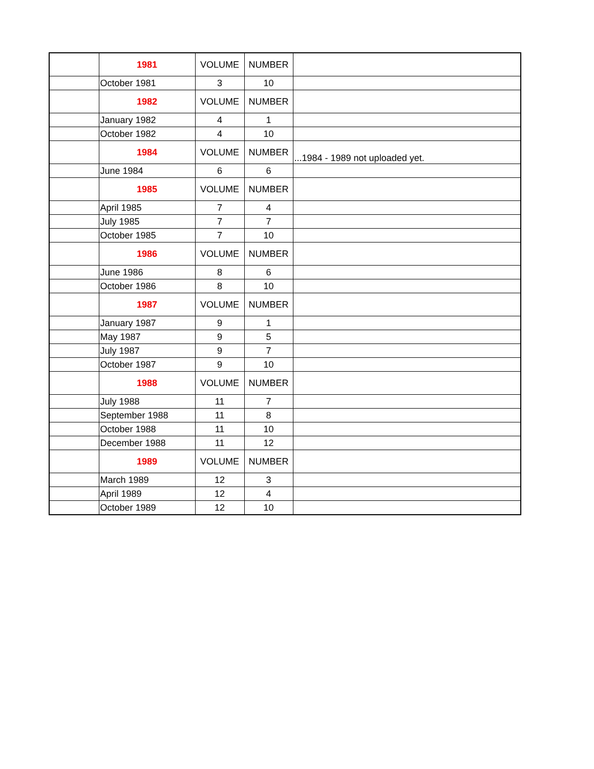| | 1981 | VOLUME | NUMBER | |
| | October 1981 | 3 | 10 | |
| | 1982 | VOLUME | NUMBER | |
| | January 1982 | 4 | 1 | |
| | October 1982 | 4 | 10 | |
| | 1984 | VOLUME | NUMBER | ...1984 - 1989 not uploaded yet. |
| | June 1984 | 6 | 6 | |
| | 1985 | VOLUME | NUMBER | |
| | April 1985 | 7 | 4 | |
| | July 1985 | 7 | 7 | |
| | October 1985 | 7 | 10 | |
| | 1986 | VOLUME | NUMBER | |
| | June 1986 | 8 | 6 | |
| | October 1986 | 8 | 10 | |
| | 1987 | VOLUME | NUMBER | |
| | January 1987 | 9 | 1 | |
| | May 1987 | 9 | 5 | |
| | July 1987 | 9 | 7 | |
| | October 1987 | 9 | 10 | |
| | 1988 | VOLUME | NUMBER | |
| | July 1988 | 11 | 7 | |
| | September 1988 | 11 | 8 | |
| | October 1988 | 11 | 10 | |
| | December 1988 | 11 | 12 | |
| | 1989 | VOLUME | NUMBER | |
| | March 1989 | 12 | 3 | |
| | April 1989 | 12 | 4 | |
| | October 1989 | 12 | 10 | |